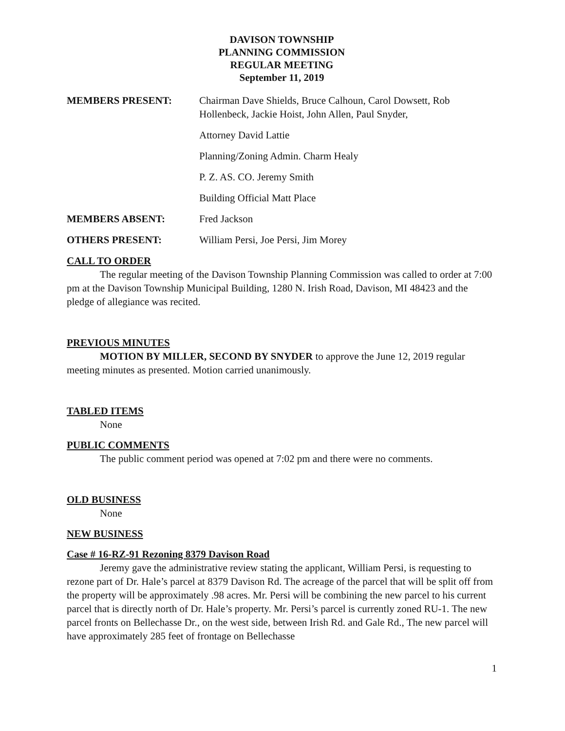DAVISON TOWNSHIP
PLANNING COMMISSION
REGULAR MEETING
September 11, 2019
MEMBERS PRESENT: Chairman Dave Shields, Bruce Calhoun, Carol Dowsett, Rob Hollenbeck, Jackie Hoist, John Allen, Paul Snyder,
Attorney David Lattie
Planning/Zoning Admin. Charm Healy
P. Z. AS. CO. Jeremy Smith
Building Official Matt Place
MEMBERS ABSENT: Fred Jackson
OTHERS PRESENT: William Persi, Joe Persi, Jim Morey
CALL TO ORDER
The regular meeting of the Davison Township Planning Commission was called to order at 7:00 pm at the Davison Township Municipal Building, 1280 N. Irish Road, Davison, MI 48423 and the pledge of allegiance was recited.
PREVIOUS MINUTES
MOTION BY MILLER, SECOND BY SNYDER to approve the June 12, 2019 regular meeting minutes as presented. Motion carried unanimously.
TABLED ITEMS
None
PUBLIC COMMENTS
The public comment period was opened at 7:02 pm and there were no comments.
OLD BUSINESS
None
NEW BUSINESS
Case # 16-RZ-91 Rezoning 8379 Davison Road
Jeremy gave the administrative review stating the applicant, William Persi, is requesting to rezone part of Dr. Hale’s parcel at 8379 Davison Rd. The acreage of the parcel that will be split off from the property will be approximately .98 acres. Mr. Persi will be combining the new parcel to his current parcel that is directly north of Dr. Hale’s property. Mr. Persi’s parcel is currently zoned RU-1. The new parcel fronts on Bellechasse Dr., on the west side, between Irish Rd. and Gale Rd., The new parcel will have approximately 285 feet of frontage on Bellechasse
1